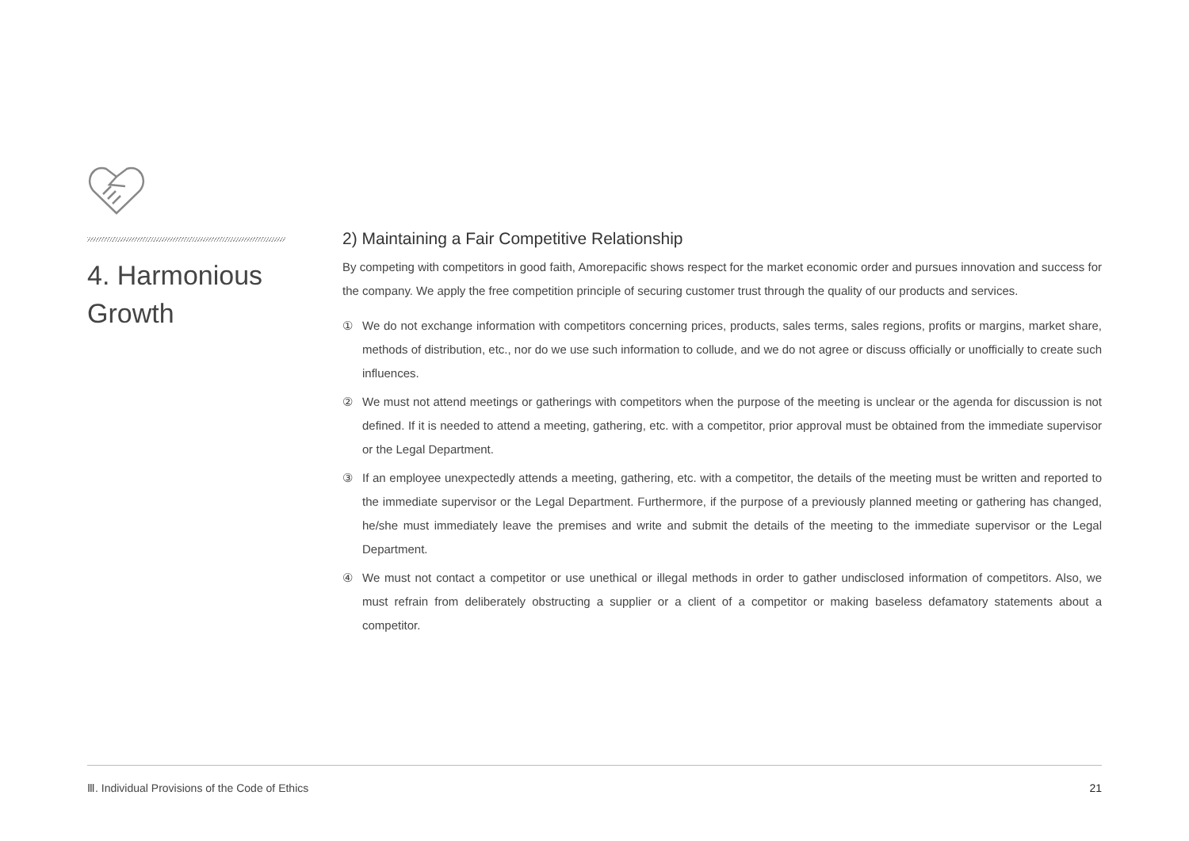4. Harmonious
Growth
2) Maintaining a Fair Competitive Relationship
By competing with competitors in good faith, Amorepacific shows respect for the market economic order and pursues innovation and success for the company. We apply the free competition principle of securing customer trust through the quality of our products and services.
① We do not exchange information with competitors concerning prices, products, sales terms, sales regions, profits or margins, market share, methods of distribution, etc., nor do we use such information to collude, and we do not agree or discuss officially or unofficially to create such influences.
② We must not attend meetings or gatherings with competitors when the purpose of the meeting is unclear or the agenda for discussion is not defined. If it is needed to attend a meeting, gathering, etc. with a competitor, prior approval must be obtained from the immediate supervisor or the Legal Department.
③ If an employee unexpectedly attends a meeting, gathering, etc. with a competitor, the details of the meeting must be written and reported to the immediate supervisor or the Legal Department. Furthermore, if the purpose of a previously planned meeting or gathering has changed, he/she must immediately leave the premises and write and submit the details of the meeting to the immediate supervisor or the Legal Department.
④ We must not contact a competitor or use unethical or illegal methods in order to gather undisclosed information of competitors. Also, we must refrain from deliberately obstructing a supplier or a client of a competitor or making baseless defamatory statements about a competitor.
Ⅲ. Individual Provisions of the Code of Ethics 21